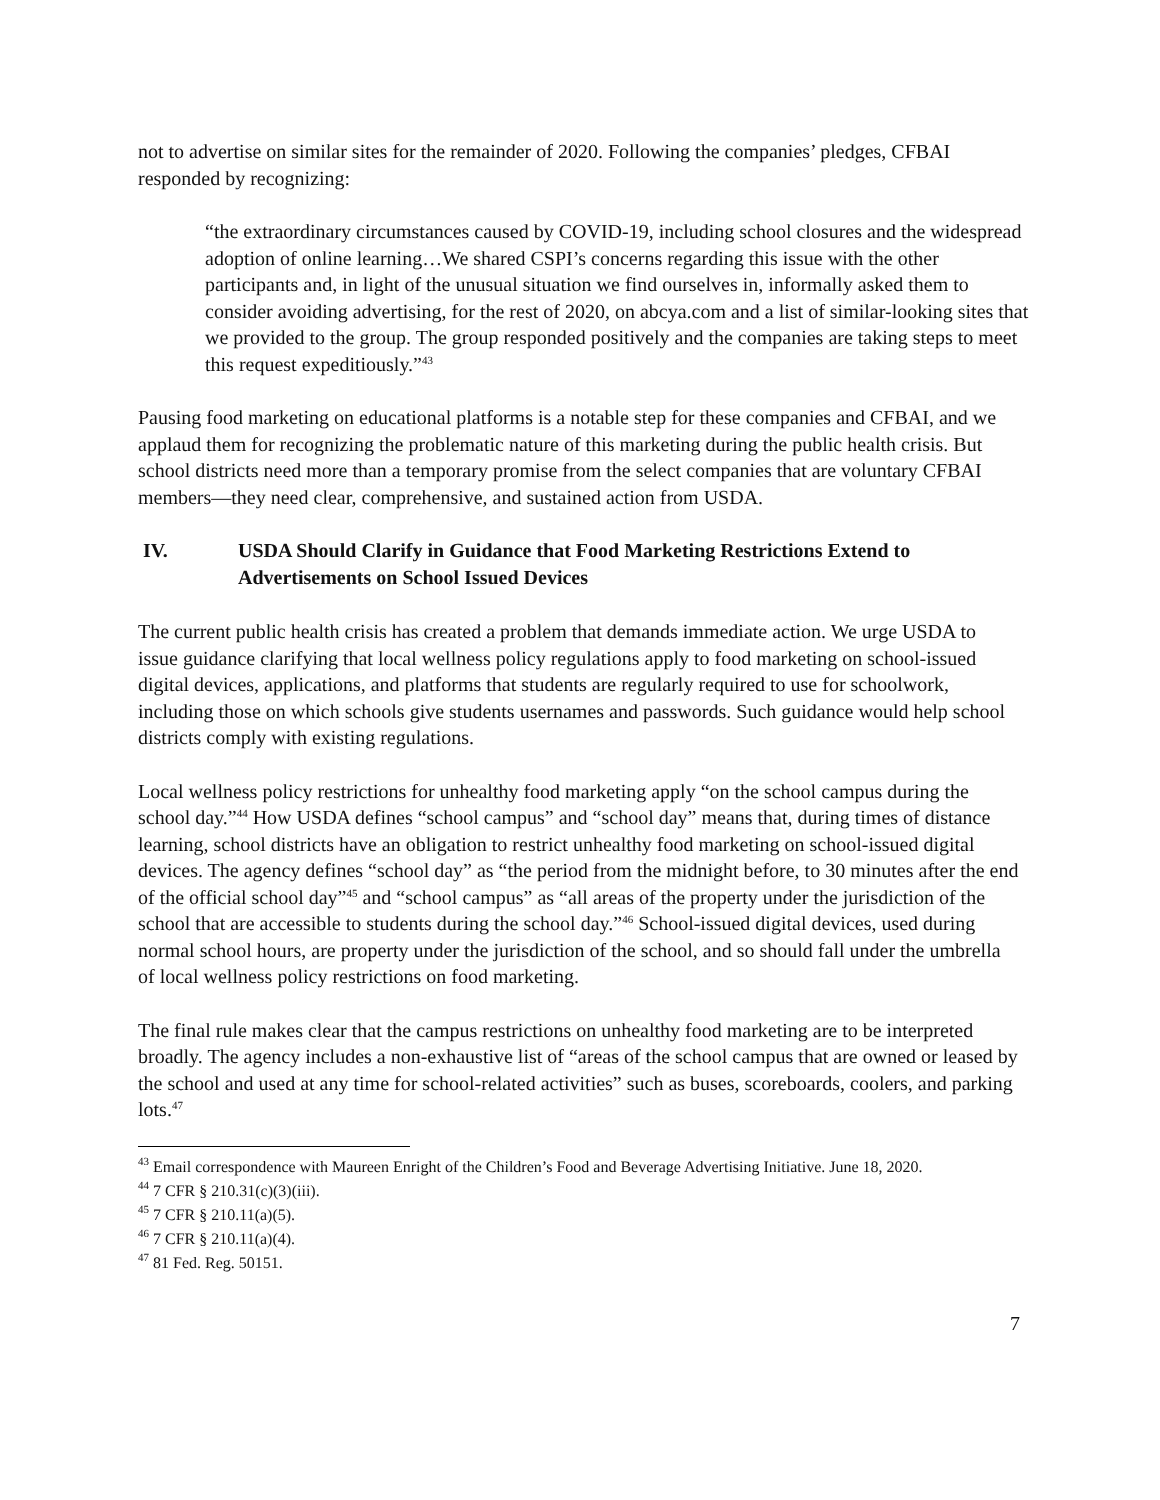not to advertise on similar sites for the remainder of 2020. Following the companies’ pledges, CFBAI responded by recognizing:
“the extraordinary circumstances caused by COVID-19, including school closures and the widespread adoption of online learning…We shared CSPI’s concerns regarding this issue with the other participants and, in light of the unusual situation we find ourselves in, informally asked them to consider avoiding advertising, for the rest of 2020, on abcya.com and a list of similar-looking sites that we provided to the group. The group responded positively and the companies are taking steps to meet this request expeditiously.”<sup>43</sup>
Pausing food marketing on educational platforms is a notable step for these companies and CFBAI, and we applaud them for recognizing the problematic nature of this marketing during the public health crisis. But school districts need more than a temporary promise from the select companies that are voluntary CFBAI members—they need clear, comprehensive, and sustained action from USDA.
IV. USDA Should Clarify in Guidance that Food Marketing Restrictions Extend to Advertisements on School Issued Devices
The current public health crisis has created a problem that demands immediate action. We urge USDA to issue guidance clarifying that local wellness policy regulations apply to food marketing on school-issued digital devices, applications, and platforms that students are regularly required to use for schoolwork, including those on which schools give students usernames and passwords. Such guidance would help school districts comply with existing regulations.
Local wellness policy restrictions for unhealthy food marketing apply “on the school campus during the school day.”<sup>44</sup> How USDA defines “school campus” and “school day” means that, during times of distance learning, school districts have an obligation to restrict unhealthy food marketing on school-issued digital devices. The agency defines “school day” as “the period from the midnight before, to 30 minutes after the end of the official school day”<sup>45</sup> and “school campus” as “all areas of the property under the jurisdiction of the school that are accessible to students during the school day.”<sup>46</sup> School-issued digital devices, used during normal school hours, are property under the jurisdiction of the school, and so should fall under the umbrella of local wellness policy restrictions on food marketing.
The final rule makes clear that the campus restrictions on unhealthy food marketing are to be interpreted broadly. The agency includes a non-exhaustive list of “areas of the school campus that are owned or leased by the school and used at any time for school-related activities” such as buses, scoreboards, coolers, and parking lots.<sup>47</sup>
<sup>43</sup> Email correspondence with Maureen Enright of the Children’s Food and Beverage Advertising Initiative. June 18, 2020.
<sup>44</sup> 7 CFR § 210.31(c)(3)(iii).
<sup>45</sup> 7 CFR § 210.11(a)(5).
<sup>46</sup> 7 CFR § 210.11(a)(4).
<sup>47</sup> 81 Fed. Reg. 50151.
7